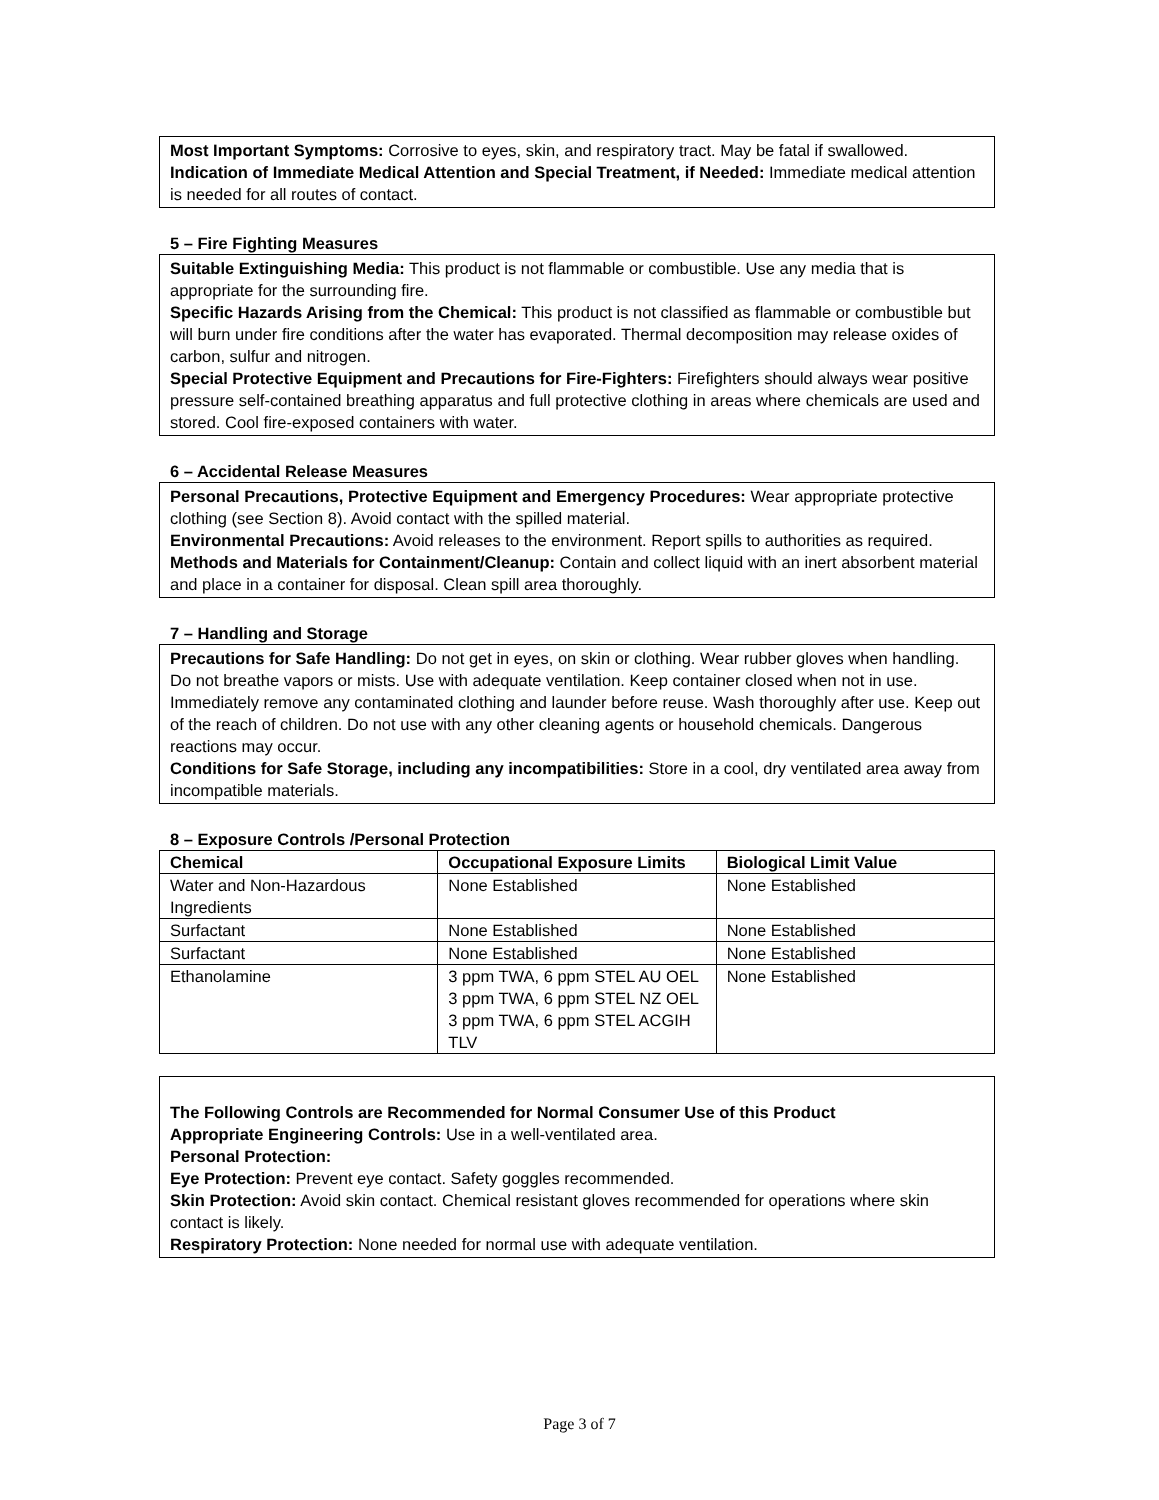Most Important Symptoms: Corrosive to eyes, skin, and respiratory tract. May be fatal if swallowed.
Indication of Immediate Medical Attention and Special Treatment, if Needed: Immediate medical attention is needed for all routes of contact.
5 – Fire Fighting Measures
Suitable Extinguishing Media: This product is not flammable or combustible. Use any media that is appropriate for the surrounding fire.
Specific Hazards Arising from the Chemical: This product is not classified as flammable or combustible but will burn under fire conditions after the water has evaporated. Thermal decomposition may release oxides of carbon, sulfur and nitrogen.
Special Protective Equipment and Precautions for Fire-Fighters: Firefighters should always wear positive pressure self-contained breathing apparatus and full protective clothing in areas where chemicals are used and stored. Cool fire-exposed containers with water.
6 – Accidental Release Measures
Personal Precautions, Protective Equipment and Emergency Procedures: Wear appropriate protective clothing (see Section 8). Avoid contact with the spilled material.
Environmental Precautions: Avoid releases to the environment. Report spills to authorities as required.
Methods and Materials for Containment/Cleanup: Contain and collect liquid with an inert absorbent material and place in a container for disposal. Clean spill area thoroughly.
7 – Handling and Storage
Precautions for Safe Handling: Do not get in eyes, on skin or clothing. Wear rubber gloves when handling. Do not breathe vapors or mists. Use with adequate ventilation. Keep container closed when not in use. Immediately remove any contaminated clothing and launder before reuse. Wash thoroughly after use. Keep out of the reach of children. Do not use with any other cleaning agents or household chemicals. Dangerous reactions may occur.
Conditions for Safe Storage, including any incompatibilities: Store in a cool, dry ventilated area away from incompatible materials.
8 – Exposure Controls /Personal Protection
| Chemical | Occupational Exposure Limits | Biological Limit Value |
| --- | --- | --- |
| Water and Non-Hazardous Ingredients | None Established | None Established |
| Surfactant | None Established | None Established |
| Surfactant | None Established | None Established |
| Ethanolamine | 3 ppm TWA, 6 ppm STEL AU OEL 3 ppm TWA, 6 ppm STEL NZ OEL 3 ppm TWA, 6 ppm STEL ACGIH TLV | None Established |
The Following Controls are Recommended for Normal Consumer Use of this Product
Appropriate Engineering Controls: Use in a well-ventilated area.
Personal Protection:
Eye Protection: Prevent eye contact. Safety goggles recommended.
Skin Protection: Avoid skin contact. Chemical resistant gloves recommended for operations where skin contact is likely.
Respiratory Protection: None needed for normal use with adequate ventilation.
Page 3 of 7